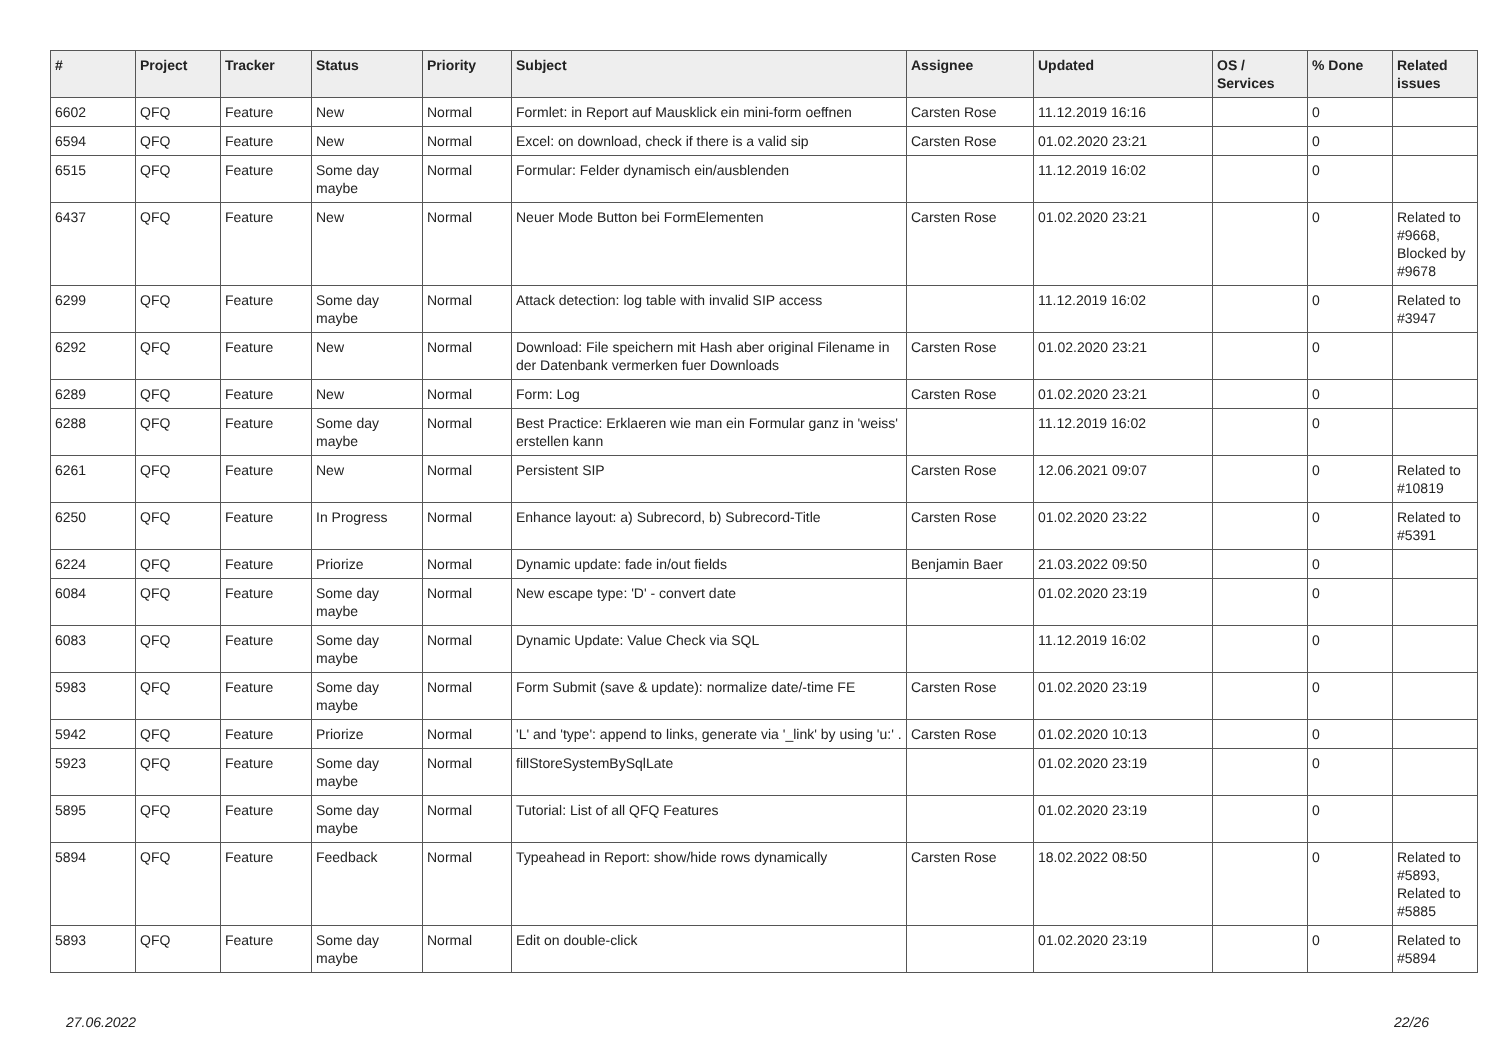| # | Project | Tracker | Status | Priority | Subject | Assignee | Updated | OS / Services | % Done | Related issues |
| --- | --- | --- | --- | --- | --- | --- | --- | --- | --- | --- |
| 6602 | QFQ | Feature | New | Normal | Formlet: in Report auf Mausklick ein mini-form oeffnen | Carsten Rose | 11.12.2019 16:16 | | 0 | |
| 6594 | QFQ | Feature | New | Normal | Excel: on download, check if there is a valid sip | Carsten Rose | 01.02.2020 23:21 | | 0 | |
| 6515 | QFQ | Feature | Some day maybe | Normal | Formular: Felder dynamisch ein/ausblenden | | 11.12.2019 16:02 | | 0 | |
| 6437 | QFQ | Feature | New | Normal | Neuer Mode Button bei FormElementen | Carsten Rose | 01.02.2020 23:21 | | 0 | Related to #9668, Blocked by #9678 |
| 6299 | QFQ | Feature | Some day maybe | Normal | Attack detection: log table with invalid SIP access | | 11.12.2019 16:02 | | 0 | Related to #3947 |
| 6292 | QFQ | Feature | New | Normal | Download: File speichern mit Hash aber original Filename in der Datenbank vermerken fuer Downloads | Carsten Rose | 01.02.2020 23:21 | | 0 | |
| 6289 | QFQ | Feature | New | Normal | Form: Log | Carsten Rose | 01.02.2020 23:21 | | 0 | |
| 6288 | QFQ | Feature | Some day maybe | Normal | Best Practice: Erklaeren wie man ein Formular ganz in 'weiss' erstellen kann | | 11.12.2019 16:02 | | 0 | |
| 6261 | QFQ | Feature | New | Normal | Persistent SIP | Carsten Rose | 12.06.2021 09:07 | | 0 | Related to #10819 |
| 6250 | QFQ | Feature | In Progress | Normal | Enhance layout: a) Subrecord, b) Subrecord-Title | Carsten Rose | 01.02.2020 23:22 | | 0 | Related to #5391 |
| 6224 | QFQ | Feature | Priorize | Normal | Dynamic update: fade in/out fields | Benjamin Baer | 21.03.2022 09:50 | | 0 | |
| 6084 | QFQ | Feature | Some day maybe | Normal | New escape type: 'D' - convert date | | 01.02.2020 23:19 | | 0 | |
| 6083 | QFQ | Feature | Some day maybe | Normal | Dynamic Update: Value Check via SQL | | 11.12.2019 16:02 | | 0 | |
| 5983 | QFQ | Feature | Some day maybe | Normal | Form Submit (save & update): normalize date/-time FE | Carsten Rose | 01.02.2020 23:19 | | 0 | |
| 5942 | QFQ | Feature | Priorize | Normal | 'L' and 'type': append to links, generate via '_link' by using 'u:' . | Carsten Rose | 01.02.2020 10:13 | | 0 | |
| 5923 | QFQ | Feature | Some day maybe | Normal | fillStoreSystemBySqlLate | | 01.02.2020 23:19 | | 0 | |
| 5895 | QFQ | Feature | Some day maybe | Normal | Tutorial: List of all QFQ Features | | 01.02.2020 23:19 | | 0 | |
| 5894 | QFQ | Feature | Feedback | Normal | Typeahead in Report: show/hide rows dynamically | Carsten Rose | 18.02.2022 08:50 | | 0 | Related to #5893, Related to #5885 |
| 5893 | QFQ | Feature | Some day maybe | Normal | Edit on double-click | | 01.02.2020 23:19 | | 0 | Related to #5894 |
27.06.2022 22/26